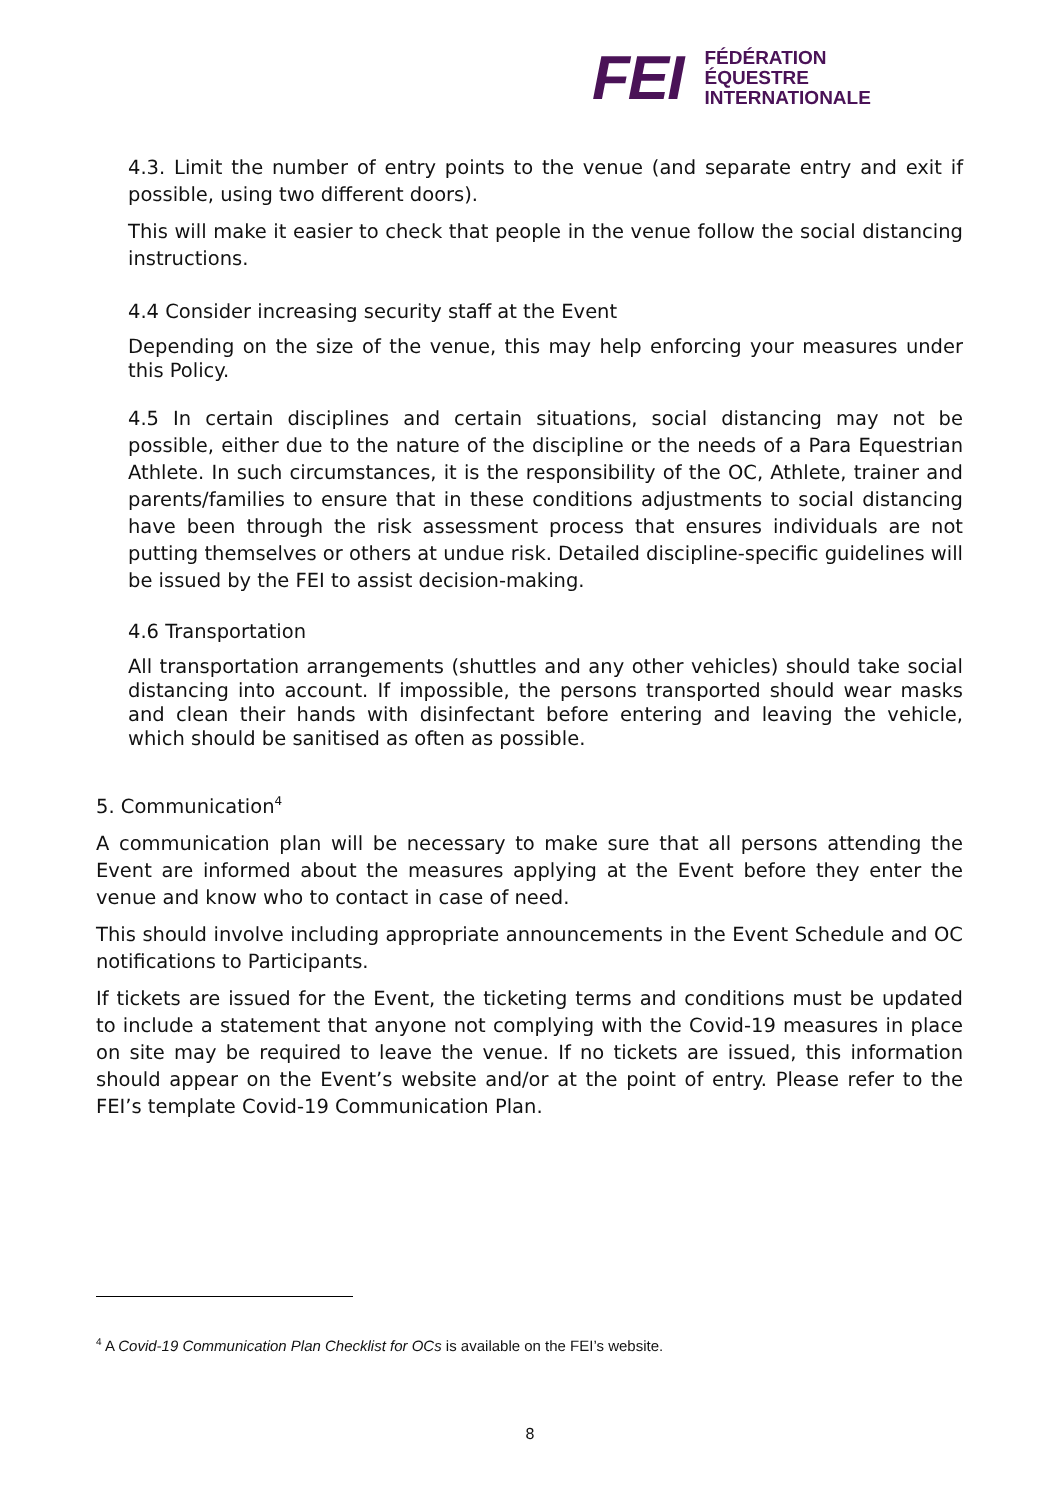FEI
FÉDÉRATION
ÉQUESTRE
INTERNATIONALE
4.3. Limit the number of entry points to the venue (and separate entry and exit if possible, using two different doors).
This will make it easier to check that people in the venue follow the social distancing instructions.
4.4 Consider increasing security staff at the Event
Depending on the size of the venue, this may help enforcing your measures under this Policy.
4.5 In certain disciplines and certain situations, social distancing may not be possible, either due to the nature of the discipline or the needs of a Para Equestrian Athlete. In such circumstances, it is the responsibility of the OC, Athlete, trainer and parents/families to ensure that in these conditions adjustments to social distancing have been through the risk assessment process that ensures individuals are not putting themselves or others at undue risk. Detailed discipline-specific guidelines will be issued by the FEI to assist decision-making.
4.6 Transportation
All transportation arrangements (shuttles and any other vehicles) should take social distancing into account. If impossible, the persons transported should wear masks and clean their hands with disinfectant before entering and leaving the vehicle, which should be sanitised as often as possible.
5. Communication<sup>4</sup>
A communication plan will be necessary to make sure that all persons attending the Event are informed about the measures applying at the Event before they enter the venue and know who to contact in case of need.
This should involve including appropriate announcements in the Event Schedule and OC notifications to Participants.
If tickets are issued for the Event, the ticketing terms and conditions must be updated to include a statement that anyone not complying with the Covid-19 measures in place on site may be required to leave the venue. If no tickets are issued, this information should appear on the Event’s website and/or at the point of entry. Please refer to the FEI’s template Covid-19 Communication Plan.
<sup>4</sup> A Covid-19 Communication Plan Checklist for OCs is available on the FEI’s website.
8